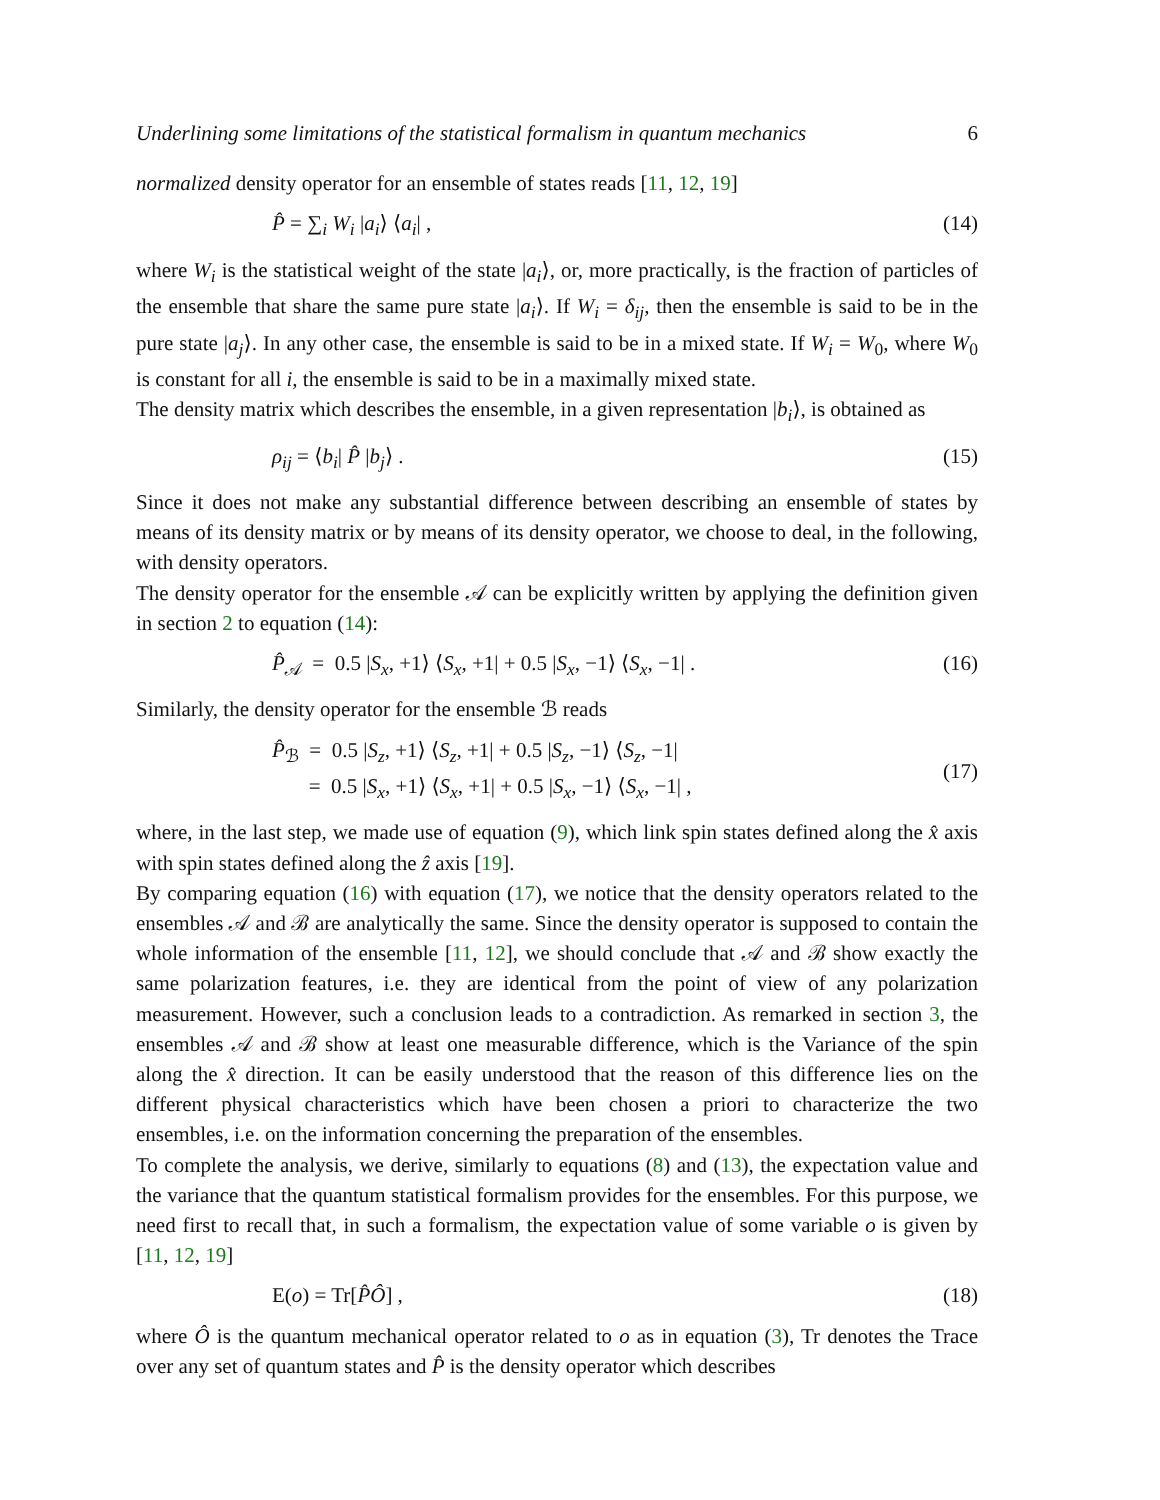Underlining some limitations of the statistical formalism in quantum mechanics 6
normalized density operator for an ensemble of states reads [11, 12, 19]
P̂ = ∑<sub>i</sub> W<sub>i</sub> |a<sub>i</sub>⟩ ⟨a<sub>i</sub>| , (14)
where W<sub>i</sub> is the statistical weight of the state |a<sub>i</sub>⟩, or, more practically, is the fraction of particles of the ensemble that share the same pure state |a<sub>i</sub>⟩. If W<sub>i</sub> = δ<sub>ij</sub>, then the ensemble is said to be in the pure state |a<sub>j</sub>⟩. In any other case, the ensemble is said to be in a mixed state. If W<sub>i</sub> = W<sub>0</sub>, where W<sub>0</sub> is constant for all i, the ensemble is said to be in a maximally mixed state.
The density matrix which describes the ensemble, in a given representation |b<sub>i</sub>⟩, is obtained as
ρ<sub>ij</sub> = ⟨b<sub>i</sub>| P̂ |b<sub>j</sub>⟩ . (15)
Since it does not make any substantial difference between describing an ensemble of states by means of its density matrix or by means of its density operator, we choose to deal, in the following, with density operators.
The density operator for the ensemble 𝒜 can be explicitly written by applying the definition given in section 2 to equation (14):
P̂<sub>𝒜</sub> = 0.5 |S<sub>x</sub>, +1⟩ ⟨S<sub>x</sub>, +1| + 0.5 |S<sub>x</sub>, −1⟩ ⟨S<sub>x</sub>, −1| . (16)
Similarly, the density operator for the ensemble ℬ reads
P̂<sub>ℬ</sub> = 0.5 |S<sub>z</sub>, +1⟩ ⟨S<sub>z</sub>, +1| + 0.5 |S<sub>z</sub>, −1⟩ ⟨S<sub>z</sub>, −1|
= 0.5 |S<sub>x</sub>, +1⟩ ⟨S<sub>x</sub>, +1| + 0.5 |S<sub>x</sub>, −1⟩ ⟨S<sub>x</sub>, −1| , (17)
where, in the last step, we made use of equation (9), which link spin states defined along the x̂ axis with spin states defined along the ẑ axis [19].
By comparing equation (16) with equation (17), we notice that the density operators related to the ensembles 𝒜 and ℬ are analytically the same. Since the density operator is supposed to contain the whole information of the ensemble [11, 12], we should conclude that 𝒜 and ℬ show exactly the same polarization features, i.e. they are identical from the point of view of any polarization measurement. However, such a conclusion leads to a contradiction. As remarked in section 3, the ensembles 𝒜 and ℬ show at least one measurable difference, which is the Variance of the spin along the x̂ direction. It can be easily understood that the reason of this difference lies on the different physical characteristics which have been chosen a priori to characterize the two ensembles, i.e. on the information concerning the preparation of the ensembles.
To complete the analysis, we derive, similarly to equations (8) and (13), the expectation value and the variance that the quantum statistical formalism provides for the ensembles. For this purpose, we need first to recall that, in such a formalism, the expectation value of some variable o is given by [11, 12, 19]
E(o) = Tr[P̂Ô] , (18)
where Ô is the quantum mechanical operator related to o as in equation (3), Tr denotes the Trace over any set of quantum states and P̂ is the density operator which describes